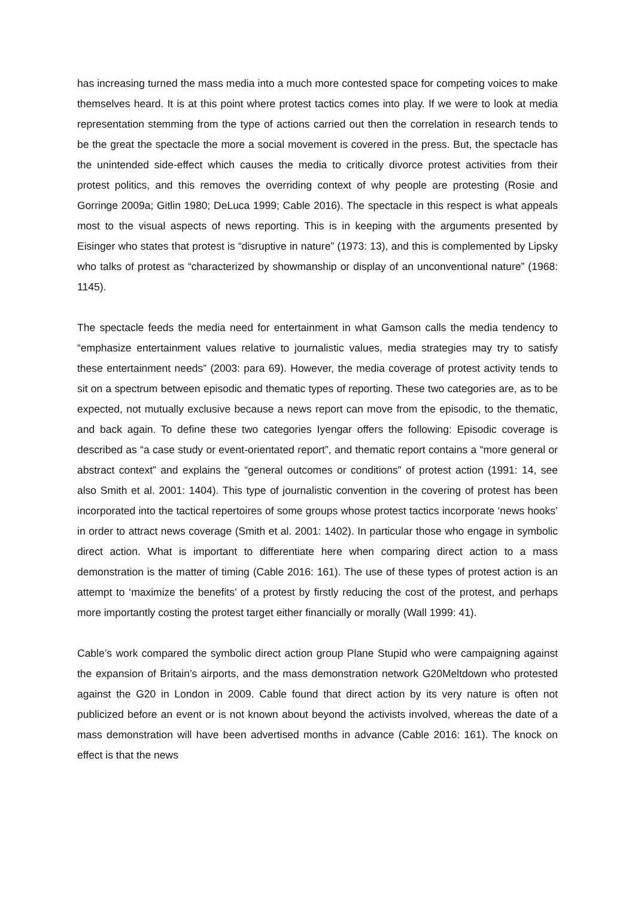has increasing turned the mass media into a much more contested space for competing voices to make themselves heard. It is at this point where protest tactics comes into play. If we were to look at media representation stemming from the type of actions carried out then the correlation in research tends to be the great the spectacle the more a social movement is covered in the press. But, the spectacle has the unintended side-effect which causes the media to critically divorce protest activities from their protest politics, and this removes the overriding context of why people are protesting (Rosie and Gorringe 2009a; Gitlin 1980; DeLuca 1999; Cable 2016). The spectacle in this respect is what appeals most to the visual aspects of news reporting. This is in keeping with the arguments presented by Eisinger who states that protest is “disruptive in nature” (1973: 13), and this is complemented by Lipsky who talks of protest as “characterized by showmanship or display of an unconventional nature” (1968: 1145).
The spectacle feeds the media need for entertainment in what Gamson calls the media tendency to “emphasize entertainment values relative to journalistic values, media strategies may try to satisfy these entertainment needs” (2003: para 69). However, the media coverage of protest activity tends to sit on a spectrum between episodic and thematic types of reporting. These two categories are, as to be expected, not mutually exclusive because a news report can move from the episodic, to the thematic, and back again. To define these two categories Iyengar offers the following: Episodic coverage is described as “a case study or event-orientated report”, and thematic report contains a “more general or abstract context” and explains the “general outcomes or conditions” of protest action (1991: 14, see also Smith et al. 2001: 1404). This type of journalistic convention in the covering of protest has been incorporated into the tactical repertoires of some groups whose protest tactics incorporate ‘news hooks’ in order to attract news coverage (Smith et al. 2001: 1402). In particular those who engage in symbolic direct action. What is important to differentiate here when comparing direct action to a mass demonstration is the matter of timing (Cable 2016: 161). The use of these types of protest action is an attempt to ‘maximize the benefits’ of a protest by firstly reducing the cost of the protest, and perhaps more importantly costing the protest target either financially or morally (Wall 1999: 41).
Cable’s work compared the symbolic direct action group Plane Stupid who were campaigning against the expansion of Britain’s airports, and the mass demonstration network G20Meltdown who protested against the G20 in London in 2009. Cable found that direct action by its very nature is often not publicized before an event or is not known about beyond the activists involved, whereas the date of a mass demonstration will have been advertised months in advance (Cable 2016: 161). The knock on effect is that the news